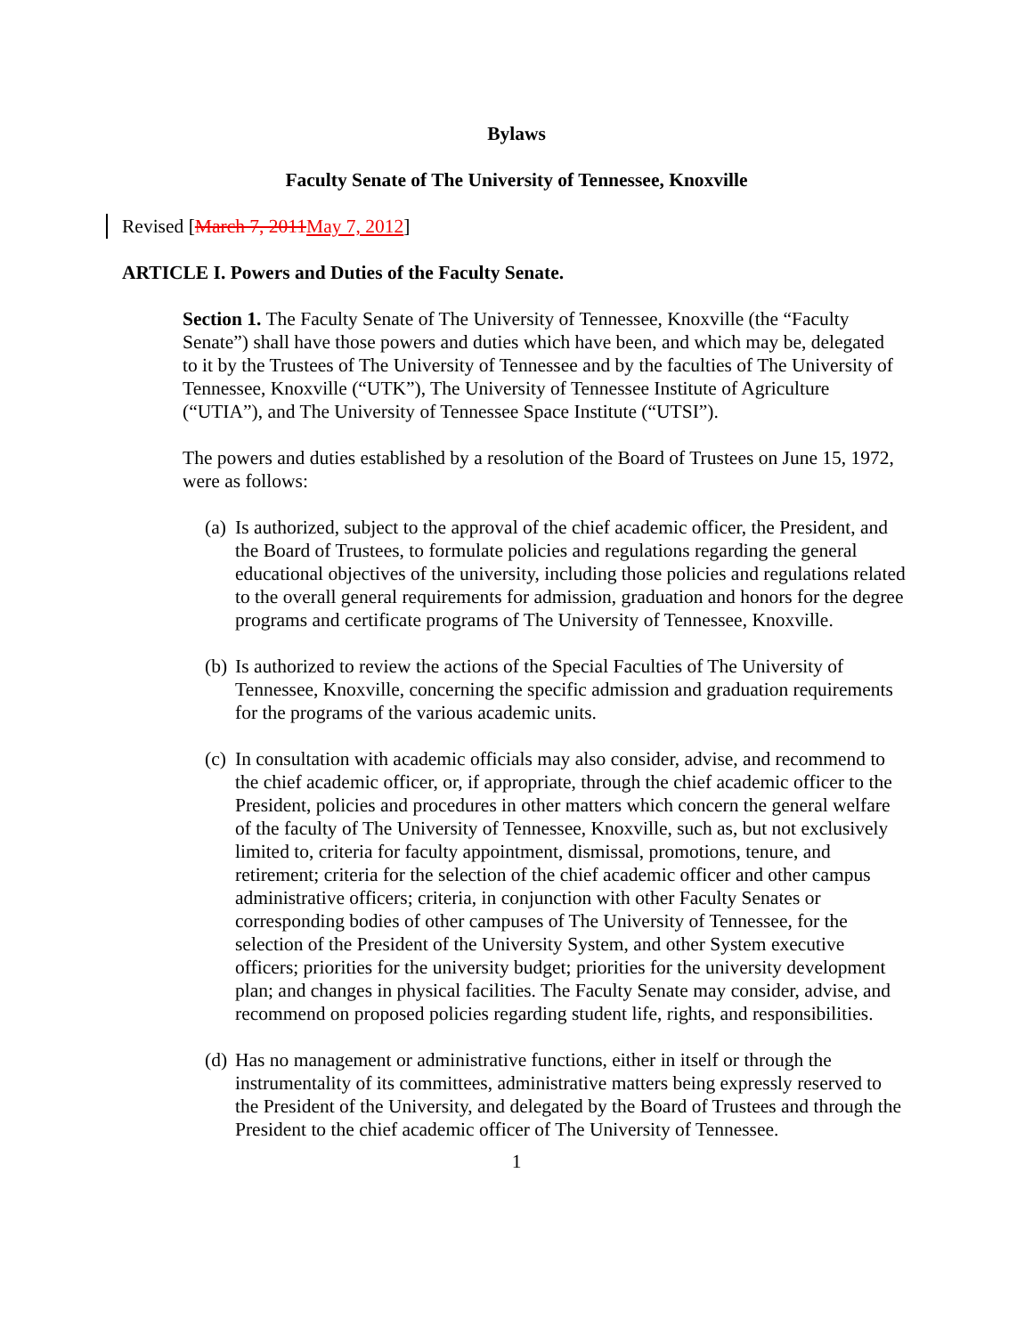Bylaws
Faculty Senate of The University of Tennessee, Knoxville
Revised [March 7, 2011 May 7, 2012]
ARTICLE I. Powers and Duties of the Faculty Senate.
Section 1. The Faculty Senate of The University of Tennessee, Knoxville (the “Faculty Senate”) shall have those powers and duties which have been, and which may be, delegated to it by the Trustees of The University of Tennessee and by the faculties of The University of Tennessee, Knoxville (“UTK”), The University of Tennessee Institute of Agriculture (“UTIA”), and The University of Tennessee Space Institute (“UTSI”).
The powers and duties established by a resolution of the Board of Trustees on June 15, 1972, were as follows:
(a)
Is authorized, subject to the approval of the chief academic officer, the President, and the Board of Trustees, to formulate policies and regulations regarding the general educational objectives of the university, including those policies and regulations related to the overall general requirements for admission, graduation and honors for the degree programs and certificate programs of The University of Tennessee, Knoxville.
(b)
Is authorized to review the actions of the Special Faculties of The University of Tennessee, Knoxville, concerning the specific admission and graduation requirements for the programs of the various academic units.
(c)
In consultation with academic officials may also consider, advise, and recommend to the chief academic officer, or, if appropriate, through the chief academic officer to the President, policies and procedures in other matters which concern the general welfare of the faculty of The University of Tennessee, Knoxville, such as, but not exclusively limited to, criteria for faculty appointment, dismissal, promotions, tenure, and retirement; criteria for the selection of the chief academic officer and other campus administrative officers; criteria, in conjunction with other Faculty Senates or corresponding bodies of other campuses of The University of Tennessee, for the selection of the President of the University System, and other System executive officers; priorities for the university budget; priorities for the university development plan; and changes in physical facilities. The Faculty Senate may consider, advise, and recommend on proposed policies regarding student life, rights, and responsibilities.
(d)
Has no management or administrative functions, either in itself or through the instrumentality of its committees, administrative matters being expressly reserved to the President of the University, and delegated by the Board of Trustees and through the President to the chief academic officer of The University of Tennessee.
1